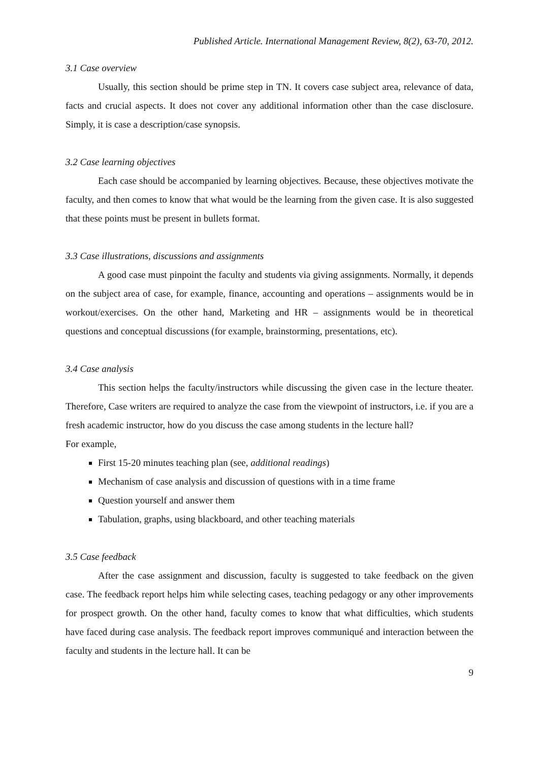Published Article. International Management Review, 8(2), 63-70, 2012.
3.1 Case overview
Usually, this section should be prime step in TN. It covers case subject area, relevance of data, facts and crucial aspects. It does not cover any additional information other than the case disclosure. Simply, it is case a description/case synopsis.
3.2 Case learning objectives
Each case should be accompanied by learning objectives. Because, these objectives motivate the faculty, and then comes to know that what would be the learning from the given case. It is also suggested that these points must be present in bullets format.
3.3 Case illustrations, discussions and assignments
A good case must pinpoint the faculty and students via giving assignments. Normally, it depends on the subject area of case, for example, finance, accounting and operations – assignments would be in workout/exercises. On the other hand, Marketing and HR – assignments would be in theoretical questions and conceptual discussions (for example, brainstorming, presentations, etc).
3.4 Case analysis
This section helps the faculty/instructors while discussing the given case in the lecture theater. Therefore, Case writers are required to analyze the case from the viewpoint of instructors, i.e. if you are a fresh academic instructor, how do you discuss the case among students in the lecture hall?
For example,
First 15-20 minutes teaching plan (see, additional readings)
Mechanism of case analysis and discussion of questions with in a time frame
Question yourself and answer them
Tabulation, graphs, using blackboard, and other teaching materials
3.5 Case feedback
After the case assignment and discussion, faculty is suggested to take feedback on the given case. The feedback report helps him while selecting cases, teaching pedagogy or any other improvements for prospect growth. On the other hand, faculty comes to know that what difficulties, which students have faced during case analysis. The feedback report improves communiqué and interaction between the faculty and students in the lecture hall. It can be
9